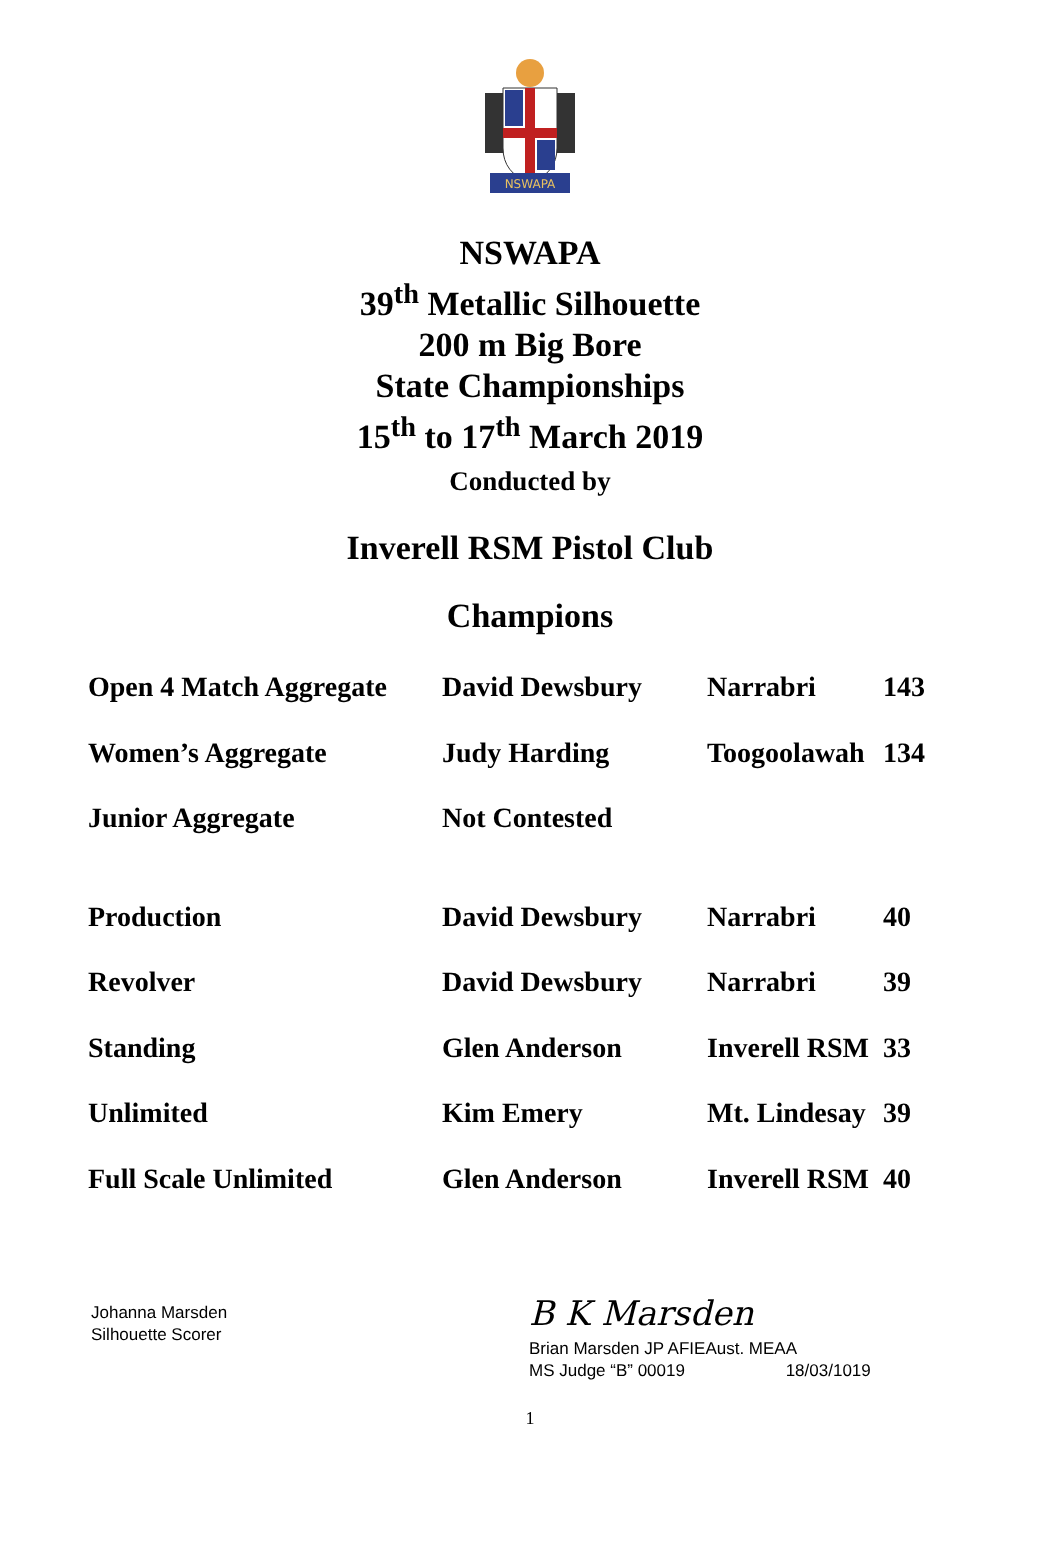NSWAPA
NSWAPA
39<sup>th</sup> Metallic Silhouette
200 m Big Bore
State Championships
15<sup>th</sup> to 17<sup>th</sup> March 2019
Conducted by
Inverell RSM Pistol Club
Champions
| Open 4 Match Aggregate | David Dewsbury | Narrabri | 143 |
| Women’s Aggregate | Judy Harding | Toogoolawah | 134 |
| Junior Aggregate | Not Contested | | |
| Production | David Dewsbury | Narrabri | 40 |
| Revolver | David Dewsbury | Narrabri | 39 |
| Standing | Glen Anderson | Inverell RSM | 33 |
| Unlimited | Kim Emery | Mt. Lindesay | 39 |
| Full Scale Unlimited | Glen Anderson | Inverell RSM | 40 |
Johanna Marsden
Silhouette Scorer
B K Marsden
Brian Marsden JP AFIEAust. MEAA
MS Judge “B” 00019 18/03/1019
1